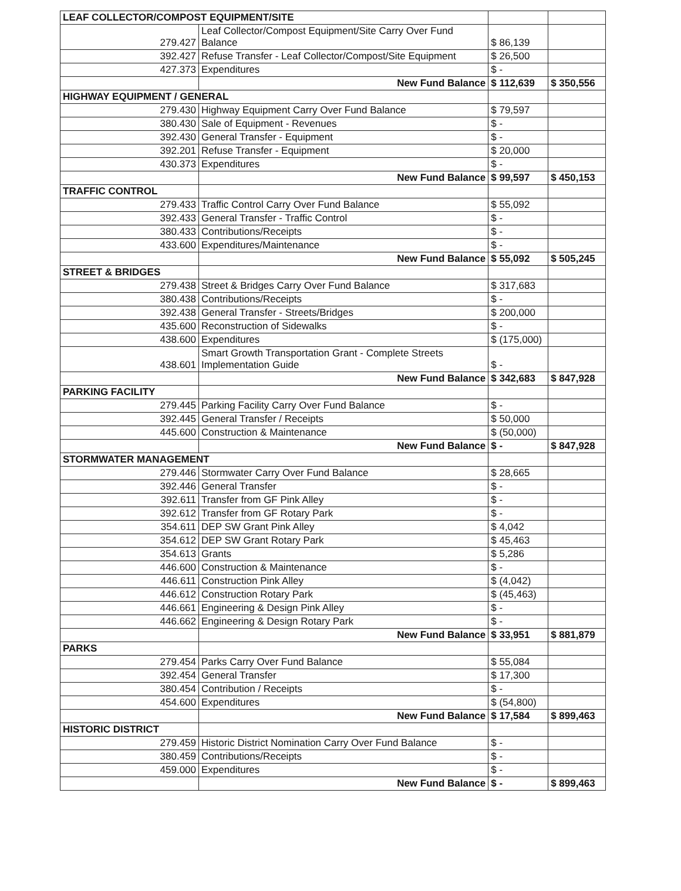| LEAF COLLECTOR/COMPOST EQUIPMENT/SITE | | | |
| 279.427 | Leaf Collector/Compost Equipment/Site Carry Over Fund Balance | $ 86,139 | |
| 392.427 | Refuse Transfer - Leaf Collector/Compost/Site Equipment | $ 26,500 | |
| 427.373 | Expenditures | $ - | |
| | New Fund Balance | $ 112,639 | $ 350,556 |
| HIGHWAY EQUIPMENT / GENERAL | | | |
| 279.430 | Highway Equipment Carry Over Fund Balance | $ 79,597 | |
| 380.430 | Sale of Equipment - Revenues | $ - | |
| 392.430 | General Transfer - Equipment | $ - | |
| 392.201 | Refuse Transfer - Equipment | $ 20,000 | |
| 430.373 | Expenditures | $ - | |
| | New Fund Balance | $ 99,597 | $ 450,153 |
| TRAFFIC CONTROL | | | |
| 279.433 | Traffic Control Carry Over Fund Balance | $ 55,092 | |
| 392.433 | General Transfer - Traffic Control | $ - | |
| 380.433 | Contributions/Receipts | $ - | |
| 433.600 | Expenditures/Maintenance | $ - | |
| | New Fund Balance | $ 55,092 | $ 505,245 |
| STREET & BRIDGES | | | |
| 279.438 | Street & Bridges Carry Over Fund Balance | $ 317,683 | |
| 380.438 | Contributions/Receipts | $ - | |
| 392.438 | General Transfer - Streets/Bridges | $ 200,000 | |
| 435.600 | Reconstruction of Sidewalks | $ - | |
| 438.600 | Expenditures | $ (175,000) | |
| 438.601 | Smart Growth Transportation Grant - Complete Streets Implementation Guide | $ - | |
| | New Fund Balance | $ 342,683 | $ 847,928 |
| PARKING FACILITY | | | |
| 279.445 | Parking Facility Carry Over Fund Balance | $ - | |
| 392.445 | General Transfer / Receipts | $ 50,000 | |
| 445.600 | Construction & Maintenance | $ (50,000) | |
| | New Fund Balance | $ - | $ 847,928 |
| STORMWATER MANAGEMENT | | | |
| 279.446 | Stormwater Carry Over Fund Balance | $ 28,665 | |
| 392.446 | General Transfer | $ - | |
| 392.611 | Transfer from GF Pink Alley | $ - | |
| 392.612 | Transfer from GF Rotary Park | $ - | |
| 354.611 | DEP SW Grant Pink Alley | $ 4,042 | |
| 354.612 | DEP SW Grant Rotary Park | $ 45,463 | |
| 354.613 | Grants | $ 5,286 | |
| 446.600 | Construction & Maintenance | $ - | |
| 446.611 | Construction Pink Alley | $ (4,042) | |
| 446.612 | Construction Rotary Park | $ (45,463) | |
| 446.661 | Engineering & Design Pink Alley | $ - | |
| 446.662 | Engineering & Design Rotary Park | $ - | |
| | New Fund Balance | $ 33,951 | $ 881,879 |
| PARKS | | | |
| 279.454 | Parks Carry Over Fund Balance | $ 55,084 | |
| 392.454 | General Transfer | $ 17,300 | |
| 380.454 | Contribution / Receipts | $ - | |
| 454.600 | Expenditures | $ (54,800) | |
| | New Fund Balance | $ 17,584 | $ 899,463 |
| HISTORIC DISTRICT | | | |
| 279.459 | Historic District Nomination Carry Over Fund Balance | $ - | |
| 380.459 | Contributions/Receipts | $ - | |
| 459.000 | Expenditures | $ - | |
| | New Fund Balance | $ - | $ 899,463 |